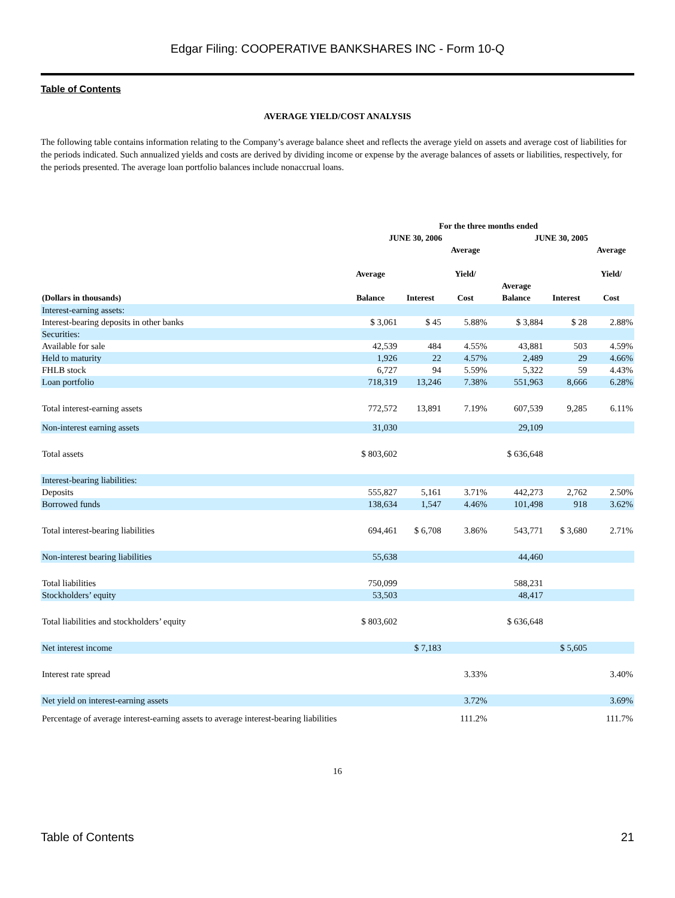Edgar Filing: COOPERATIVE BANKSHARES INC - Form 10-Q
Table of Contents
AVERAGE YIELD/COST ANALYSIS
The following table contains information relating to the Company’s average balance sheet and reflects the average yield on assets and average cost of liabilities for the periods indicated. Such annualized yields and costs are derived by dividing income or expense by the average balances of assets or liabilities, respectively, for the periods presented. The average loan portfolio balances include nonaccrual loans.
| | For the three months ended | | | | | |
| --- | --- | --- | --- | --- | --- | --- |
| | JUNE 30, 2006 | | | JUNE 30, 2005 | | |
| (Dollars in thousands) | Average Balance | Interest | Average Yield/ Cost | Average Balance | Interest | Average Yield/ Cost |
| Interest-earning assets: | | | | | | |
| Interest-bearing deposits in other banks | $ 3,061 | $ 45 | 5.88% | $ 3,884 | $ 28 | 2.88% |
| Securities: | | | | | | |
| Available for sale | 42,539 | 484 | 4.55% | 43,881 | 503 | 4.59% |
| Held to maturity | 1,926 | 22 | 4.57% | 2,489 | 29 | 4.66% |
| FHLB stock | 6,727 | 94 | 5.59% | 5,322 | 59 | 4.43% |
| Loan portfolio | 718,319 | 13,246 | 7.38% | 551,963 | 8,666 | 6.28% |
| Total interest-earning assets | 772,572 | 13,891 | 7.19% | 607,539 | 9,285 | 6.11% |
| Non-interest earning assets | 31,030 | | | 29,109 | | |
| Total assets | $ 803,602 | | | $ 636,648 | | |
| Interest-bearing liabilities: | | | | | | |
| Deposits | 555,827 | 5,161 | 3.71% | 442,273 | 2,762 | 2.50% |
| Borrowed funds | 138,634 | 1,547 | 4.46% | 101,498 | 918 | 3.62% |
| Total interest-bearing liabilities | 694,461 | $ 6,708 | 3.86% | 543,771 | $ 3,680 | 2.71% |
| Non-interest bearing liabilities | 55,638 | | | 44,460 | | |
| Total liabilities | 750,099 | | | 588,231 | | |
| Stockholders’ equity | 53,503 | | | 48,417 | | |
| Total liabilities and stockholders’ equity | $ 803,602 | | | $ 636,648 | | |
| Net interest income | | $ 7,183 | | | $ 5,605 | |
| Interest rate spread | | | 3.33% | | | 3.40% |
| Net yield on interest-earning assets | | | 3.72% | | | 3.69% |
| Percentage of average interest-earning assets to average interest-bearing liabilities | | | 111.2% | | | 111.7% |
16
Table of Contents 21